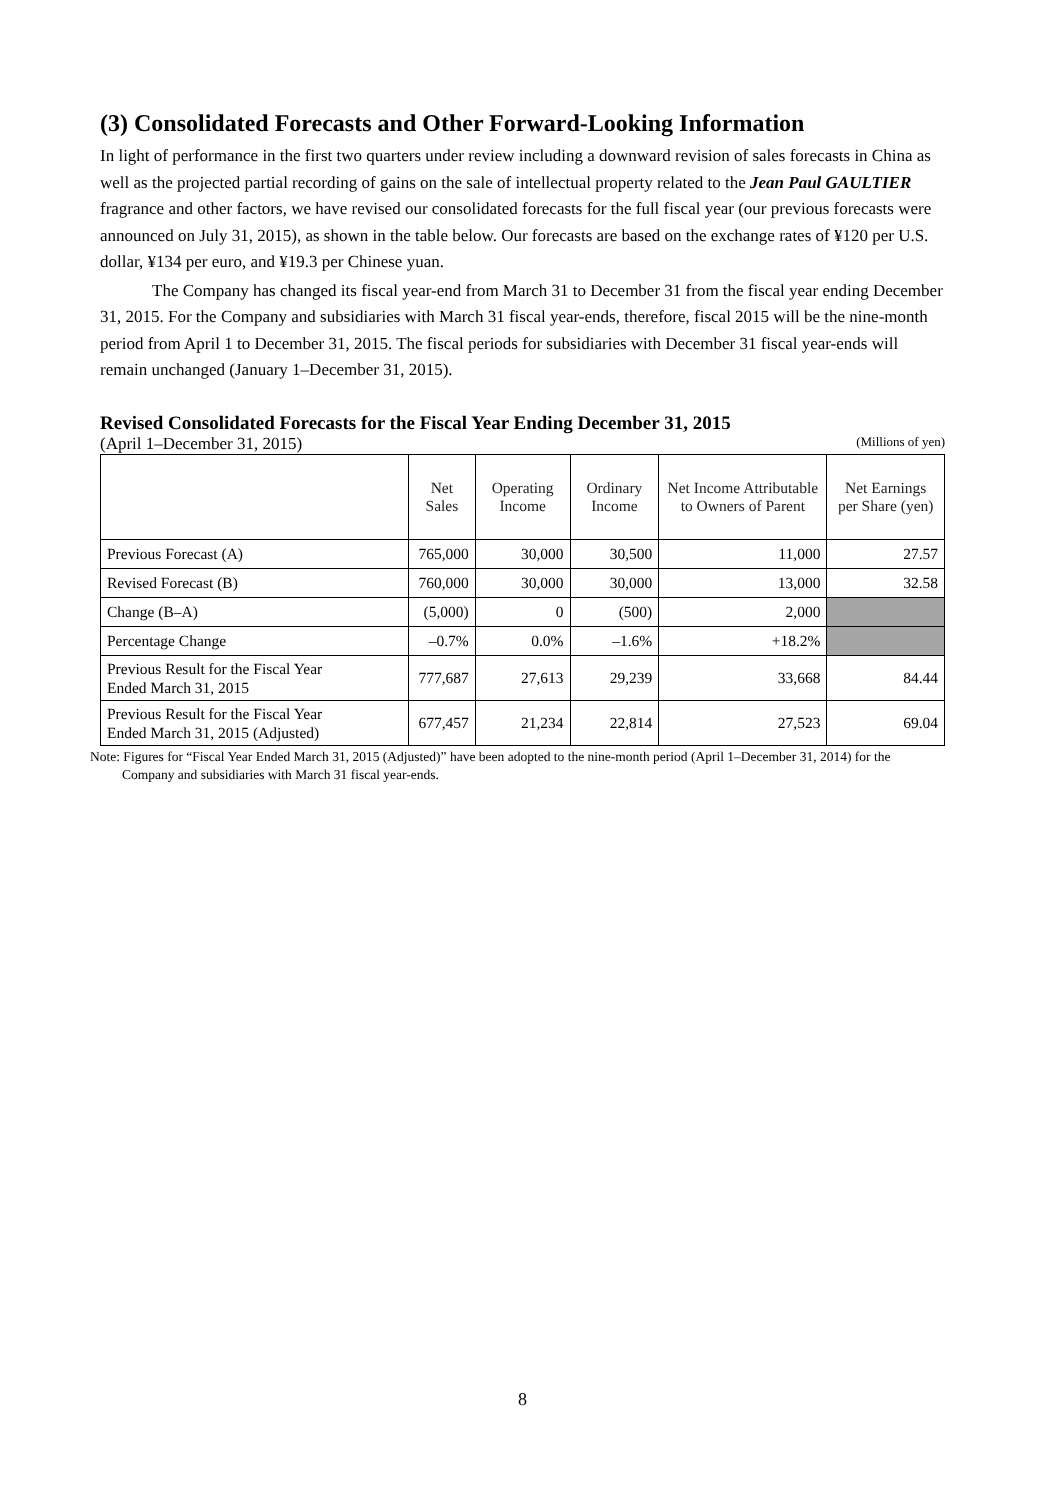(3) Consolidated Forecasts and Other Forward-Looking Information
In light of performance in the first two quarters under review including a downward revision of sales forecasts in China as well as the projected partial recording of gains on the sale of intellectual property related to the Jean Paul GAULTIER fragrance and other factors, we have revised our consolidated forecasts for the full fiscal year (our previous forecasts were announced on July 31, 2015), as shown in the table below. Our forecasts are based on the exchange rates of ¥120 per U.S. dollar, ¥134 per euro, and ¥19.3 per Chinese yuan.
The Company has changed its fiscal year-end from March 31 to December 31 from the fiscal year ending December 31, 2015. For the Company and subsidiaries with March 31 fiscal year-ends, therefore, fiscal 2015 will be the nine-month period from April 1 to December 31, 2015. The fiscal periods for subsidiaries with December 31 fiscal year-ends will remain unchanged (January 1–December 31, 2015).
Revised Consolidated Forecasts for the Fiscal Year Ending December 31, 2015
(April 1–December 31, 2015) (Millions of yen)
| | Net Sales | Operating Income | Ordinary Income | Net Income Attributable to Owners of Parent | Net Earnings per Share (yen) |
| --- | --- | --- | --- | --- | --- |
| Previous Forecast (A) | 765,000 | 30,000 | 30,500 | 11,000 | 27.57 |
| Revised Forecast (B) | 760,000 | 30,000 | 30,000 | 13,000 | 32.58 |
| Change (B–A) | (5,000) | 0 | (500) | 2,000 | |
| Percentage Change | –0.7% | 0.0% | –1.6% | +18.2% | |
| Previous Result for the Fiscal Year Ended March 31, 2015 | 777,687 | 27,613 | 29,239 | 33,668 | 84.44 |
| Previous Result for the Fiscal Year Ended March 31, 2015 (Adjusted) | 677,457 | 21,234 | 22,814 | 27,523 | 69.04 |
Note: Figures for “Fiscal Year Ended March 31, 2015 (Adjusted)” have been adopted to the nine-month period (April 1–December 31, 2014) for the Company and subsidiaries with March 31 fiscal year-ends.
8